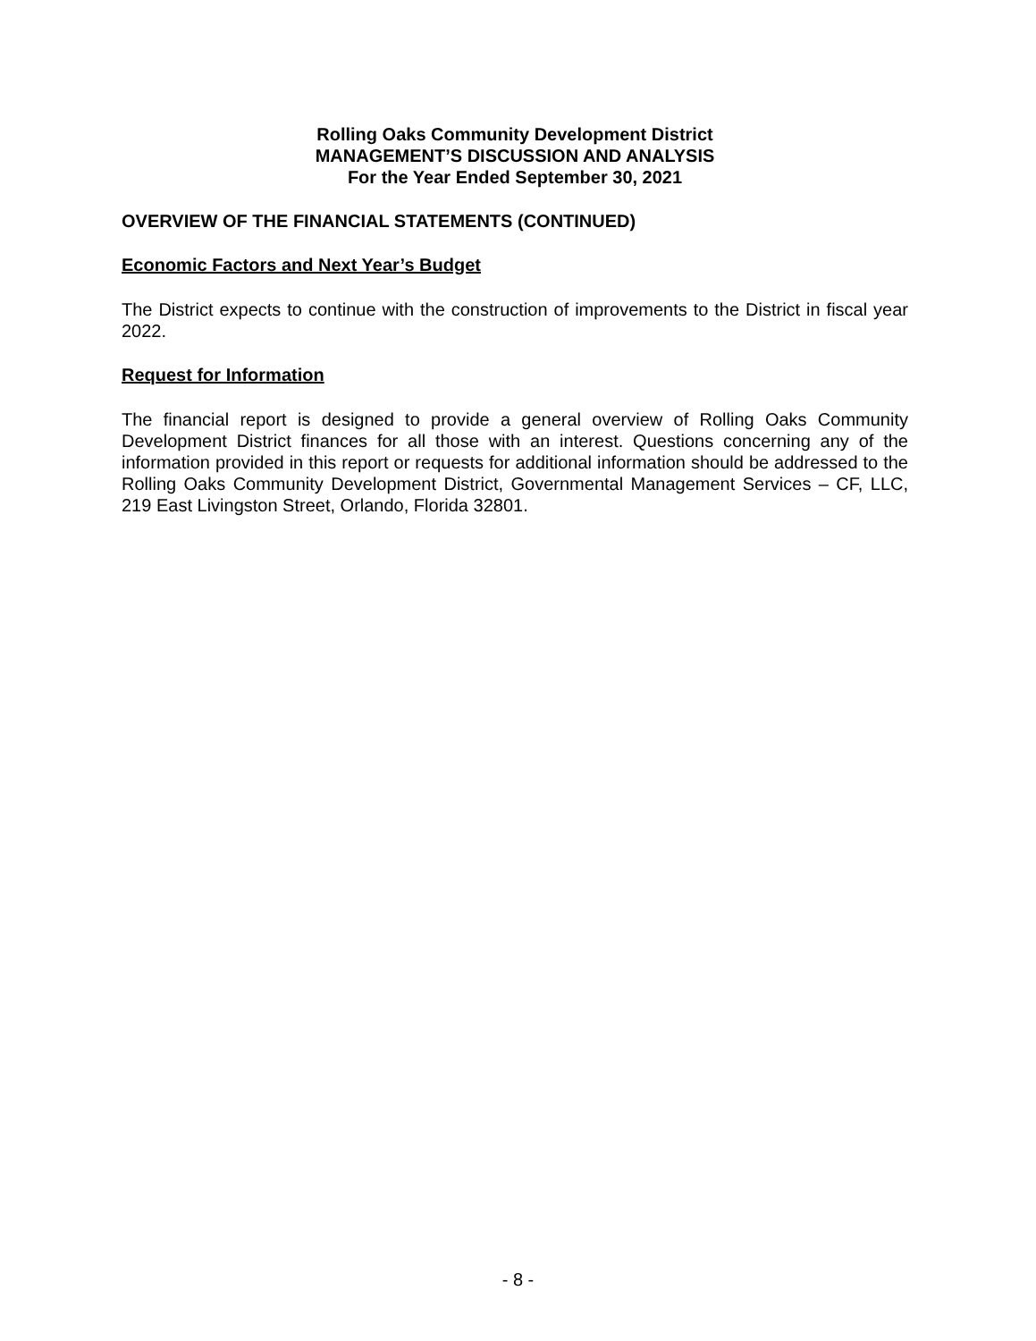Rolling Oaks Community Development District
MANAGEMENT’S DISCUSSION AND ANALYSIS
For the Year Ended September 30, 2021
OVERVIEW OF THE FINANCIAL STATEMENTS (CONTINUED)
Economic Factors and Next Year’s Budget
The District expects to continue with the construction of improvements to the District in fiscal year 2022.
Request for Information
The financial report is designed to provide a general overview of Rolling Oaks Community Development District finances for all those with an interest. Questions concerning any of the information provided in this report or requests for additional information should be addressed to the Rolling Oaks Community Development District, Governmental Management Services – CF, LLC, 219 East Livingston Street, Orlando, Florida 32801.
- 8 -